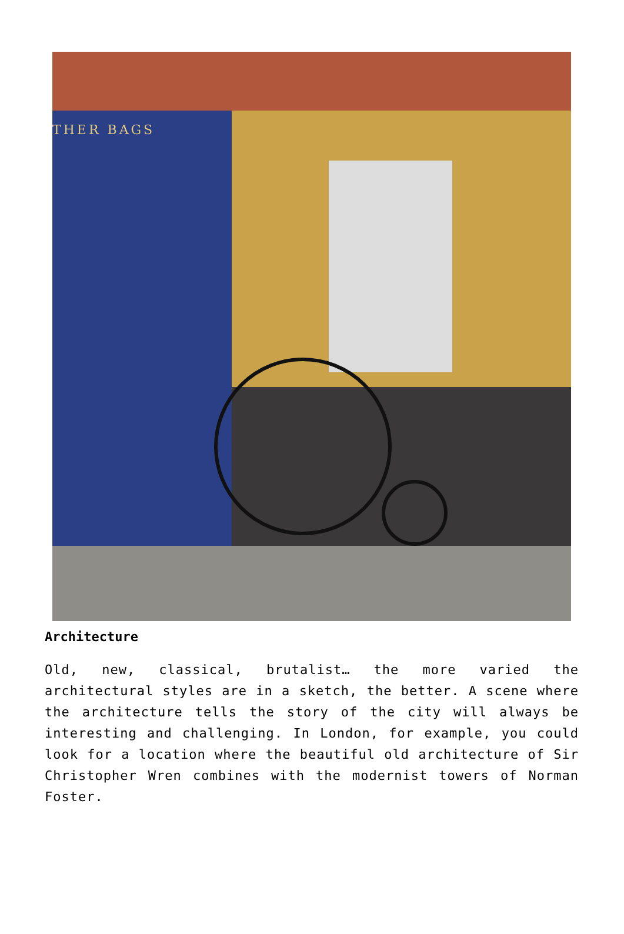THER BAGS
Architecture
Old, new, classical, brutalist… the more varied the architectural styles are in a sketch, the better. A scene where the architecture tells the story of the city will always be interesting and challenging. In London, for example, you could look for a location where the beautiful old architecture of Sir Christopher Wren combines with the modernist towers of Norman Foster.